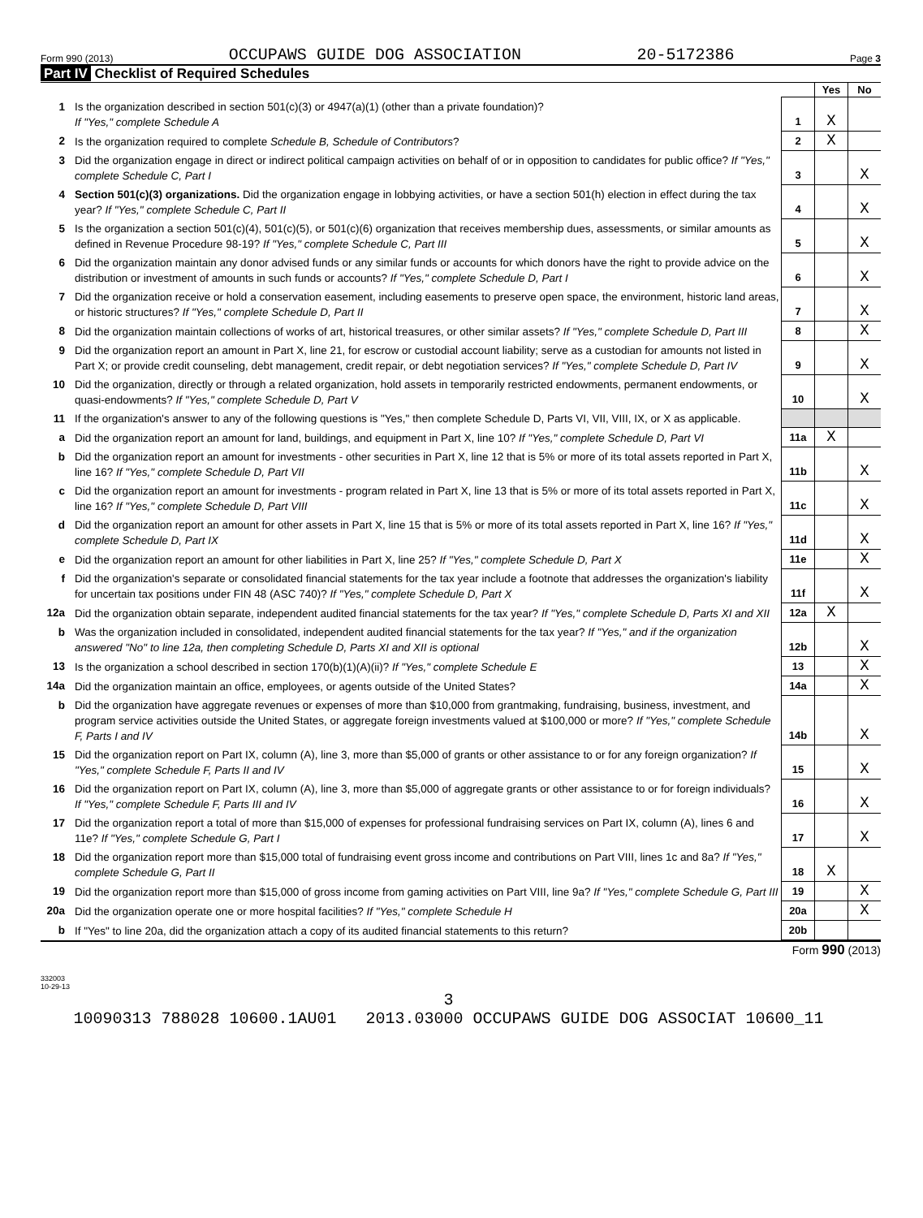Form 990 (2013) OCCUPAWS GUIDE DOG ASSOCIATION 20-5172386 Page 3
Part IV Checklist of Required Schedules
| | | | Yes | No |
| 1 | Is the organization described in section 501(c)(3) or 4947(a)(1) (other than a private foundation)? If "Yes," complete Schedule A | 1 | X | |
| 2 | Is the organization required to complete Schedule B, Schedule of Contributors ? | 2 | X | |
| 3 | Did the organization engage in direct or indirect political campaign activities on behalf of or in opposition to candidates for public office? If "Yes," complete Schedule C, Part I | 3 | | X |
| 4 | Section 501(c)(3) organizations. Did the organization engage in lobbying activities, or have a section 501(h) election in effect during the tax year? If "Yes," complete Schedule C, Part II | 4 | | X |
| 5 | Is the organization a section 501(c)(4), 501(c)(5), or 501(c)(6) organization that receives membership dues, assessments, or similar amounts as defined in Revenue Procedure 98-19? If "Yes," complete Schedule C, Part III | 5 | | X |
| 6 | Did the organization maintain any donor advised funds or any similar funds or accounts for which donors have the right to provide advice on the distribution or investment of amounts in such funds or accounts? If "Yes," complete Schedule D, Part I | 6 | | X |
| 7 | Did the organization receive or hold a conservation easement, including easements to preserve open space, the environment, historic land areas, or historic structures? If "Yes," complete Schedule D, Part II | 7 | | X |
| 8 | Did the organization maintain collections of works of art, historical treasures, or other similar assets? If "Yes," complete Schedule D, Part III | 8 | | X |
| 9 | Did the organization report an amount in Part X, line 21, for escrow or custodial account liability; serve as a custodian for amounts not listed in Part X; or provide credit counseling, debt management, credit repair, or debt negotiation services? If "Yes," complete Schedule D, Part IV | 9 | | X |
| 10 | Did the organization, directly or through a related organization, hold assets in temporarily restricted endowments, permanent endowments, or quasi-endowments? If "Yes," complete Schedule D, Part V | 10 | | X |
| 11 | If the organization's answer to any of the following questions is "Yes," then complete Schedule D, Parts VI, VII, VIII, IX, or X as applicable. | | | |
| a | Did the organization report an amount for land, buildings, and equipment in Part X, line 10? If "Yes," complete Schedule D, Part VI | 11a | X | |
| b | Did the organization report an amount for investments - other securities in Part X, line 12 that is 5% or more of its total assets reported in Part X, line 16? If "Yes," complete Schedule D, Part VII | 11b | | X |
| c | Did the organization report an amount for investments - program related in Part X, line 13 that is 5% or more of its total assets reported in Part X, line 16? If "Yes," complete Schedule D, Part VIII | 11c | | X |
| d | Did the organization report an amount for other assets in Part X, line 15 that is 5% or more of its total assets reported in Part X, line 16? If "Yes," complete Schedule D, Part IX | 11d | | X |
| e | Did the organization report an amount for other liabilities in Part X, line 25? If "Yes," complete Schedule D, Part X | 11e | | X |
| f | Did the organization's separate or consolidated financial statements for the tax year include a footnote that addresses the organization's liability for uncertain tax positions under FIN 48 (ASC 740)? If "Yes," complete Schedule D, Part X | 11f | | X |
| 12a | Did the organization obtain separate, independent audited financial statements for the tax year? If "Yes," complete Schedule D, Parts XI and XII | 12a | X | |
| b | Was the organization included in consolidated, independent audited financial statements for the tax year? If "Yes," and if the organization answered "No" to line 12a, then completing Schedule D, Parts XI and XII is optional | 12b | | X |
| 13 | Is the organization a school described in section 170(b)(1)(A)(ii)? If "Yes," complete Schedule E | 13 | | X |
| 14a | Did the organization maintain an office, employees, or agents outside of the United States? | 14a | | X |
| b | Did the organization have aggregate revenues or expenses of more than $10,000 from grantmaking, fundraising, business, investment, and program service activities outside the United States, or aggregate foreign investments valued at $100,000 or more? If "Yes," complete Schedule F, Parts I and IV | 14b | | X |
| 15 | Did the organization report on Part IX, column (A), line 3, more than $5,000 of grants or other assistance to or for any foreign organization? If "Yes," complete Schedule F, Parts II and IV | 15 | | X |
| 16 | Did the organization report on Part IX, column (A), line 3, more than $5,000 of aggregate grants or other assistance to or for foreign individuals? If "Yes," complete Schedule F, Parts III and IV | 16 | | X |
| 17 | Did the organization report a total of more than $15,000 of expenses for professional fundraising services on Part IX, column (A), lines 6 and 11e? If "Yes," complete Schedule G, Part I | 17 | | X |
| 18 | Did the organization report more than $15,000 total of fundraising event gross income and contributions on Part VIII, lines 1c and 8a? If "Yes," complete Schedule G, Part II | 18 | X | |
| 19 | Did the organization report more than $15,000 of gross income from gaming activities on Part VIII, line 9a? If "Yes," complete Schedule G, Part III | 19 | | X |
| 20a | Did the organization operate one or more hospital facilities? If "Yes," complete Schedule H | 20a | | X |
| b | If "Yes" to line 20a, did the organization attach a copy of its audited financial statements to this return? | 20b | | |
Form 990 (2013)
332003
10-29-13
3
10090313 788028 10600.1AU01 2013.03000 OCCUPAWS GUIDE DOG ASSOCIAT 10600_11